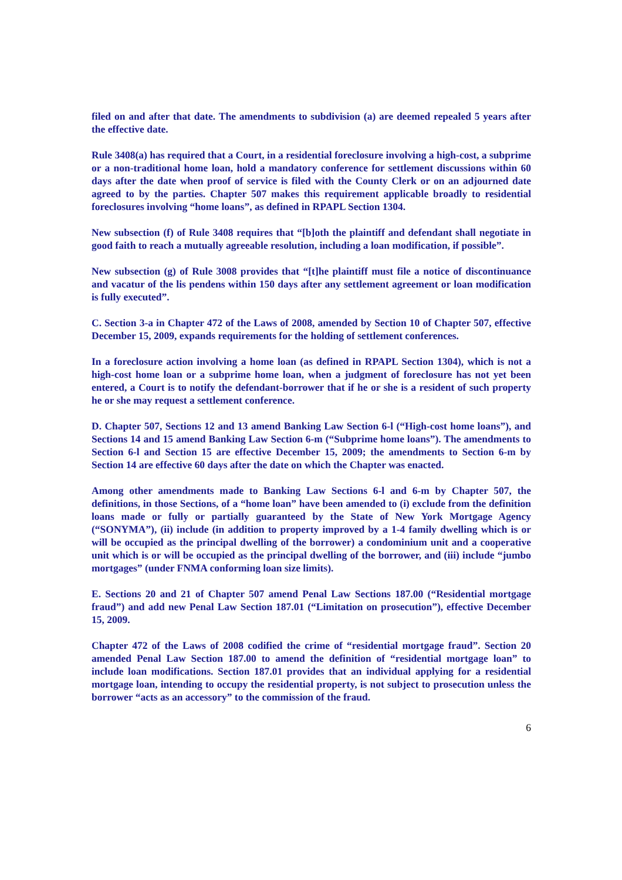filed on and after that date. The amendments to subdivision (a) are deemed repealed 5 years after the effective date.
Rule 3408(a) has required that a Court, in a residential foreclosure involving a high-cost, a subprime or a non-traditional home loan, hold a mandatory conference for settlement discussions within 60 days after the date when proof of service is filed with the County Clerk or on an adjourned date agreed to by the parties. Chapter 507 makes this requirement applicable broadly to residential foreclosures involving “home loans”, as defined in RPAPL Section 1304.
New subsection (f) of Rule 3408 requires that “[b]oth the plaintiff and defendant shall negotiate in good faith to reach a mutually agreeable resolution, including a loan modification, if possible”.
New subsection (g) of Rule 3008 provides that “[t]he plaintiff must file a notice of discontinuance and vacatur of the lis pendens within 150 days after any settlement agreement or loan modification is fully executed”.
C. Section 3-a in Chapter 472 of the Laws of 2008, amended by Section 10 of Chapter 507, effective December 15, 2009, expands requirements for the holding of settlement conferences.
In a foreclosure action involving a home loan (as defined in RPAPL Section 1304), which is not a high-cost home loan or a subprime home loan, when a judgment of foreclosure has not yet been entered, a Court is to notify the defendant-borrower that if he or she is a resident of such property he or she may request a settlement conference.
D. Chapter 507, Sections 12 and 13 amend Banking Law Section 6-l (“High-cost home loans”), and Sections 14 and 15 amend Banking Law Section 6-m (“Subprime home loans”). The amendments to Section 6-l and Section 15 are effective December 15, 2009; the amendments to Section 6-m by Section 14 are effective 60 days after the date on which the Chapter was enacted.
Among other amendments made to Banking Law Sections 6-l and 6-m by Chapter 507, the definitions, in those Sections, of a “home loan” have been amended to (i) exclude from the definition loans made or fully or partially guaranteed by the State of New York Mortgage Agency (“SONYMA”), (ii) include (in addition to property improved by a 1-4 family dwelling which is or will be occupied as the principal dwelling of the borrower) a condominium unit and a cooperative unit which is or will be occupied as the principal dwelling of the borrower, and (iii) include “jumbo mortgages” (under FNMA conforming loan size limits).
E. Sections 20 and 21 of Chapter 507 amend Penal Law Sections 187.00 (“Residential mortgage fraud”) and add new Penal Law Section 187.01 (“Limitation on prosecution”), effective December 15, 2009.
Chapter 472 of the Laws of 2008 codified the crime of “residential mortgage fraud”. Section 20 amended Penal Law Section 187.00 to amend the definition of “residential mortgage loan” to include loan modifications. Section 187.01 provides that an individual applying for a residential mortgage loan, intending to occupy the residential property, is not subject to prosecution unless the borrower “acts as an accessory” to the commission of the fraud.
6